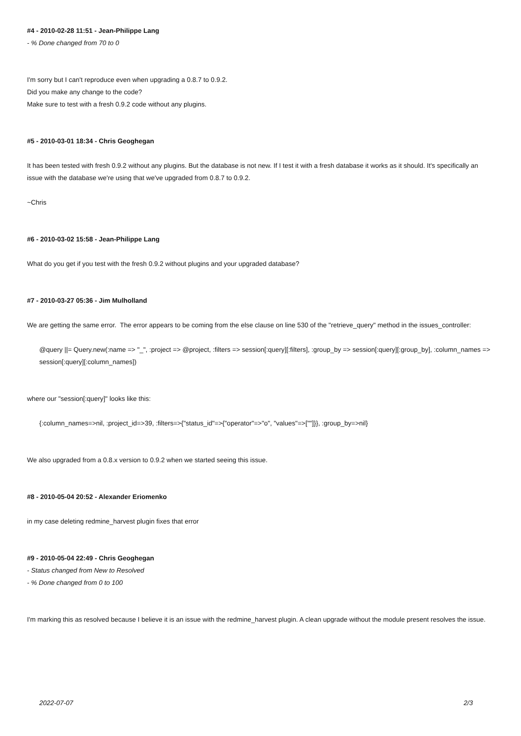#4 - 2010-02-28 11:51 - Jean-Philippe Lang
- % Done changed from 70 to 0
I'm sorry but I can't reproduce even when upgrading a 0.8.7 to 0.9.2.
Did you make any change to the code?
Make sure to test with a fresh 0.9.2 code without any plugins.
#5 - 2010-03-01 18:34 - Chris Geoghegan
It has been tested with fresh 0.9.2 without any plugins. But the database is not new. If I test it with a fresh database it works as it should. It's specifically an issue with the database we're using that we've upgraded from 0.8.7 to 0.9.2.
~Chris
#6 - 2010-03-02 15:58 - Jean-Philippe Lang
What do you get if you test with the fresh 0.9.2 without plugins and your upgraded database?
#7 - 2010-03-27 05:36 - Jim Mulholland
We are getting the same error. The error appears to be coming from the else clause on line 530 of the "retrieve_query" method in the issues_controller:
@query ||= Query.new(:name => "_", :project => @project, :filters => session[:query][:filters], :group_by => session[:query][:group_by], :column_names => session[:query][:column_names])
where our "session[:query]" looks like this:
{:column_names=>nil, :project_id=>39, :filters=>{"status_id"=>{"operator"=>"o", "values"=>[""]}}, :group_by=>nil}
We also upgraded from a 0.8.x version to 0.9.2 when we started seeing this issue.
#8 - 2010-05-04 20:52 - Alexander Eriomenko
in my case deleting redmine_harvest plugin fixes that error
#9 - 2010-05-04 22:49 - Chris Geoghegan
- Status changed from New to Resolved
- % Done changed from 0 to 100
I'm marking this as resolved because I believe it is an issue with the redmine_harvest plugin. A clean upgrade without the module present resolves the issue.
2022-07-07 2/3